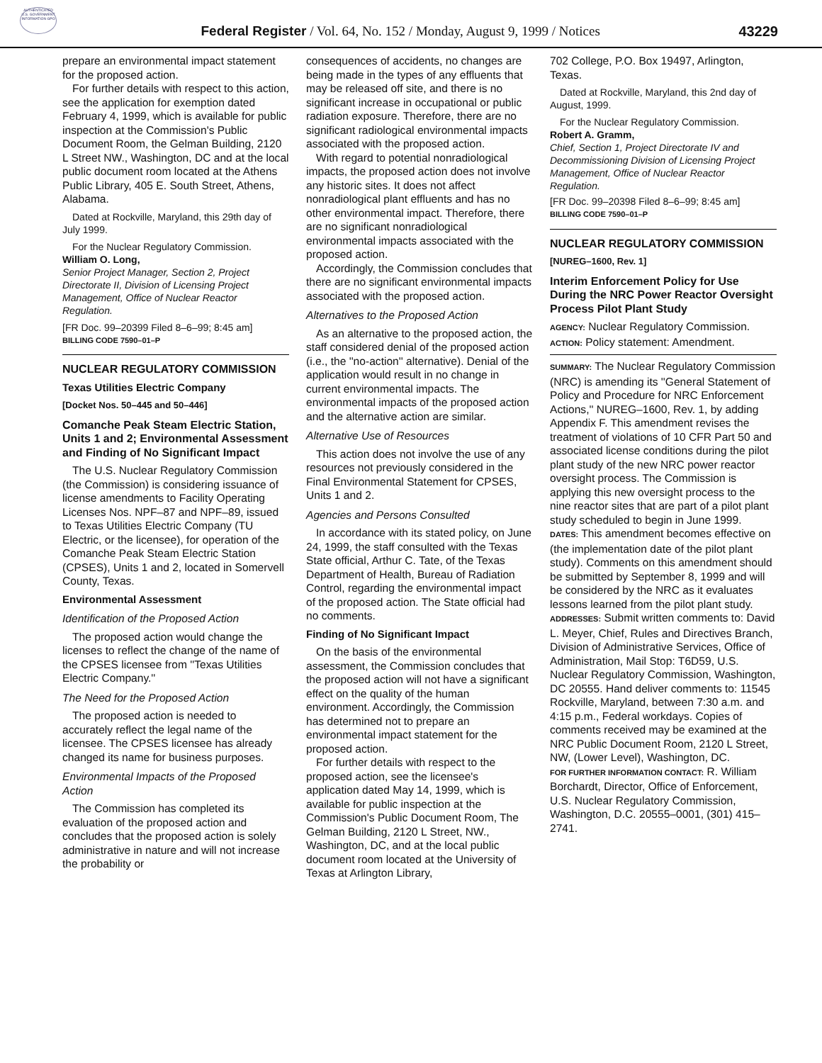AUTHENTICATED U.S. GOVERNMENT INFORMATION GPO
Federal Register / Vol. 64, No. 152 / Monday, August 9, 1999 / Notices 43229
prepare an environmental impact statement for the proposed action.
For further details with respect to this action, see the application for exemption dated February 4, 1999, which is available for public inspection at the Commission's Public Document Room, the Gelman Building, 2120 L Street NW., Washington, DC and at the local public document room located at the Athens Public Library, 405 E. South Street, Athens, Alabama.
Dated at Rockville, Maryland, this 29th day of July 1999.
For the Nuclear Regulatory Commission.
William O. Long,
Senior Project Manager, Section 2, Project Directorate II, Division of Licensing Project Management, Office of Nuclear Reactor Regulation.
[FR Doc. 99–20399 Filed 8–6–99; 8:45 am]
BILLING CODE 7590–01–P
NUCLEAR REGULATORY COMMISSION
Texas Utilities Electric Company
[Docket Nos. 50–445 and 50–446]
Comanche Peak Steam Electric Station, Units 1 and 2; Environmental Assessment and Finding of No Significant Impact
The U.S. Nuclear Regulatory Commission (the Commission) is considering issuance of license amendments to Facility Operating Licenses Nos. NPF–87 and NPF–89, issued to Texas Utilities Electric Company (TU Electric, or the licensee), for operation of the Comanche Peak Steam Electric Station (CPSES), Units 1 and 2, located in Somervell County, Texas.
Environmental Assessment
Identification of the Proposed Action
The proposed action would change the licenses to reflect the change of the name of the CPSES licensee from ''Texas Utilities Electric Company.''
The Need for the Proposed Action
The proposed action is needed to accurately reflect the legal name of the licensee. The CPSES licensee has already changed its name for business purposes.
Environmental Impacts of the Proposed Action
The Commission has completed its evaluation of the proposed action and concludes that the proposed action is solely administrative in nature and will not increase the probability or
consequences of accidents, no changes are being made in the types of any effluents that may be released off site, and there is no significant increase in occupational or public radiation exposure. Therefore, there are no significant radiological environmental impacts associated with the proposed action.
With regard to potential nonradiological impacts, the proposed action does not involve any historic sites. It does not affect nonradiological plant effluents and has no other environmental impact. Therefore, there are no significant nonradiological environmental impacts associated with the proposed action.
Accordingly, the Commission concludes that there are no significant environmental impacts associated with the proposed action.
Alternatives to the Proposed Action
As an alternative to the proposed action, the staff considered denial of the proposed action (i.e., the ''no-action'' alternative). Denial of the application would result in no change in current environmental impacts. The environmental impacts of the proposed action and the alternative action are similar.
Alternative Use of Resources
This action does not involve the use of any resources not previously considered in the Final Environmental Statement for CPSES, Units 1 and 2.
Agencies and Persons Consulted
In accordance with its stated policy, on June 24, 1999, the staff consulted with the Texas State official, Arthur C. Tate, of the Texas Department of Health, Bureau of Radiation Control, regarding the environmental impact of the proposed action. The State official had no comments.
Finding of No Significant Impact
On the basis of the environmental assessment, the Commission concludes that the proposed action will not have a significant effect on the quality of the human environment. Accordingly, the Commission has determined not to prepare an environmental impact statement for the proposed action.
For further details with respect to the proposed action, see the licensee's application dated May 14, 1999, which is available for public inspection at the Commission's Public Document Room, The Gelman Building, 2120 L Street, NW., Washington, DC, and at the local public document room located at the University of Texas at Arlington Library,
702 College, P.O. Box 19497, Arlington, Texas.
Dated at Rockville, Maryland, this 2nd day of August, 1999.
For the Nuclear Regulatory Commission.
Robert A. Gramm,
Chief, Section 1, Project Directorate IV and Decommissioning Division of Licensing Project Management, Office of Nuclear Reactor Regulation.
[FR Doc. 99–20398 Filed 8–6–99; 8:45 am]
BILLING CODE 7590–01–P
NUCLEAR REGULATORY COMMISSION
[NUREG–1600, Rev. 1]
Interim Enforcement Policy for Use During the NRC Power Reactor Oversight Process Pilot Plant Study
AGENCY: Nuclear Regulatory Commission.
ACTION: Policy statement: Amendment.
SUMMARY: The Nuclear Regulatory Commission (NRC) is amending its ''General Statement of Policy and Procedure for NRC Enforcement Actions,'' NUREG–1600, Rev. 1, by adding Appendix F. This amendment revises the treatment of violations of 10 CFR Part 50 and associated license conditions during the pilot plant study of the new NRC power reactor oversight process. The Commission is applying this new oversight process to the nine reactor sites that are part of a pilot plant study scheduled to begin in June 1999.
DATES: This amendment becomes effective on (the implementation date of the pilot plant study). Comments on this amendment should be submitted by September 8, 1999 and will be considered by the NRC as it evaluates lessons learned from the pilot plant study.
ADDRESSES: Submit written comments to: David L. Meyer, Chief, Rules and Directives Branch, Division of Administrative Services, Office of Administration, Mail Stop: T6D59, U.S. Nuclear Regulatory Commission, Washington, DC 20555. Hand deliver comments to: 11545 Rockville, Maryland, between 7:30 a.m. and 4:15 p.m., Federal workdays. Copies of comments received may be examined at the NRC Public Document Room, 2120 L Street, NW, (Lower Level), Washington, DC.
FOR FURTHER INFORMATION CONTACT: R. William Borchardt, Director, Office of Enforcement, U.S. Nuclear Regulatory Commission, Washington, D.C. 20555–0001, (301) 415–2741.